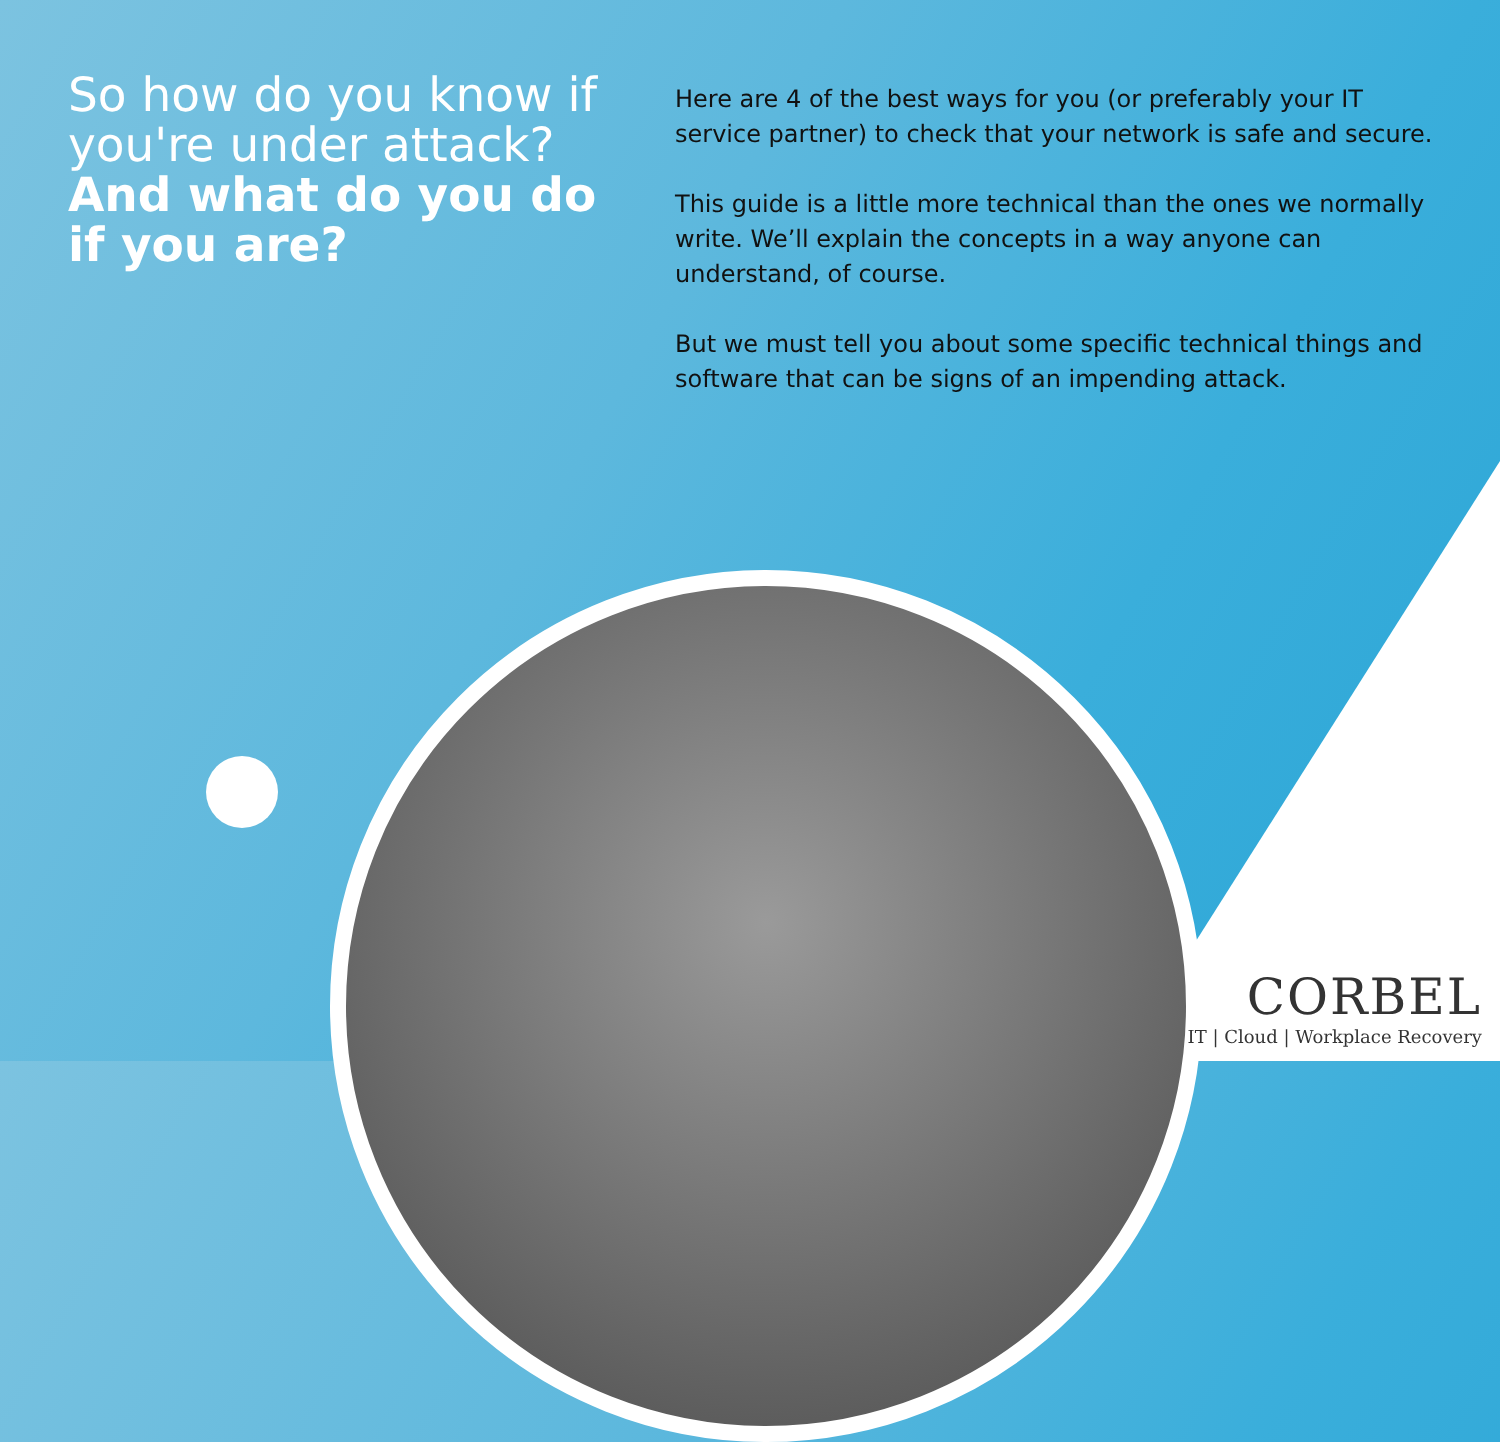So how do you know if you're under attack?
And what do you do if you are?
Here are 4 of the best ways for you (or preferably your IT service partner) to check that your network is safe and secure.
This guide is a little more technical than the ones we normally write. We’ll explain the concepts in a way anyone can understand, of course.
But we must tell you about some specific technical things and software that can be signs of an impending attack.
CORBEL
IT | Cloud | Workplace Recovery